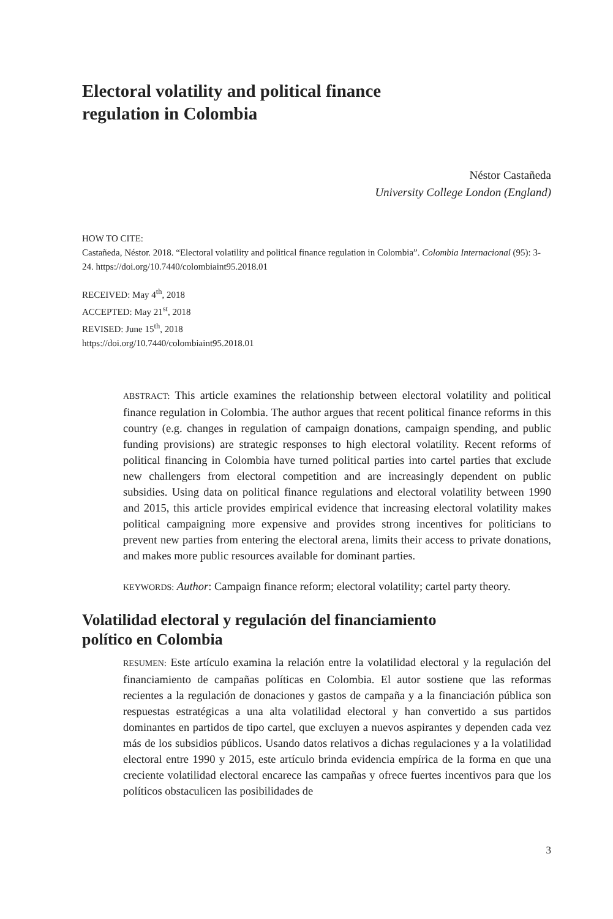Electoral volatility and political finance regulation in Colombia
Néstor Castañeda
University College London (England)
HOW TO CITE:
Castañeda, Néstor. 2018. “Electoral volatility and political finance regulation in Colombia”. Colombia Internacional (95): 3-24. https://doi.org/10.7440/colombiaint95.2018.01
RECEIVED: May 4<sup>th</sup>, 2018
ACCEPTED: May 21<sup>st</sup>, 2018
REVISED: June 15<sup>th</sup>, 2018
https://doi.org/10.7440/colombiaint95.2018.01
ABSTRACT: This article examines the relationship between electoral volatility and political finance regulation in Colombia. The author argues that recent political finance reforms in this country (e.g. changes in regulation of campaign donations, campaign spending, and public funding provisions) are strategic responses to high electoral volatility. Recent reforms of political financing in Colombia have turned political parties into cartel parties that exclude new challengers from electoral competition and are increasingly dependent on public subsidies. Using data on political finance regulations and electoral volatility between 1990 and 2015, this article provides empirical evidence that increasing electoral volatility makes political campaigning more expensive and provides strong incentives for politicians to prevent new parties from entering the electoral arena, limits their access to private donations, and makes more public resources available for dominant parties.
KEYWORDS: Author: Campaign finance reform; electoral volatility; cartel party theory.
Volatilidad electoral y regulación del financiamiento político en Colombia
RESUMEN: Este artículo examina la relación entre la volatilidad electoral y la regulación del financiamiento de campañas políticas en Colombia. El autor sostiene que las reformas recientes a la regulación de donaciones y gastos de campaña y a la financiación pública son respuestas estratégicas a una alta volatilidad electoral y han convertido a sus partidos dominantes en partidos de tipo cartel, que excluyen a nuevos aspirantes y dependen cada vez más de los subsidios públicos. Usando datos relativos a dichas regulaciones y a la volatilidad electoral entre 1990 y 2015, este artículo brinda evidencia empírica de la forma en que una creciente volatilidad electoral encarece las campañas y ofrece fuertes incentivos para que los políticos obstaculicen las posibilidades de
3